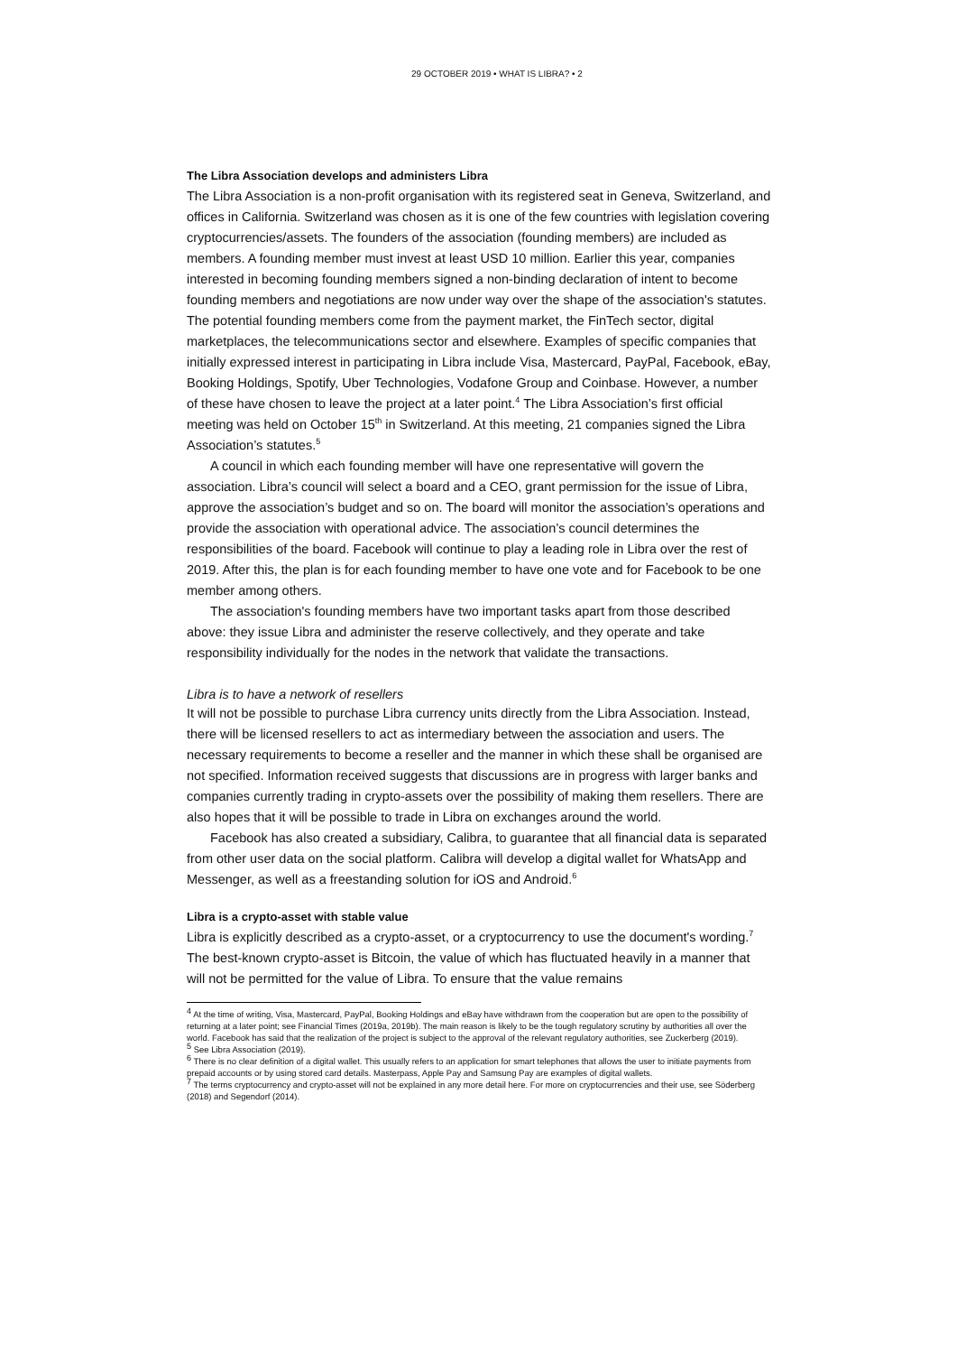29 OCTOBER 2019 • WHAT IS LIBRA? • 2
The Libra Association develops and administers Libra
The Libra Association is a non-profit organisation with its registered seat in Geneva, Switzerland, and offices in California. Switzerland was chosen as it is one of the few countries with legislation covering cryptocurrencies/assets. The founders of the association (founding members) are included as members. A founding member must invest at least USD 10 million. Earlier this year, companies interested in becoming founding members signed a non-binding declaration of intent to become founding members and negotiations are now under way over the shape of the association's statutes. The potential founding members come from the payment market, the FinTech sector, digital marketplaces, the telecommunications sector and elsewhere. Examples of specific companies that initially expressed interest in participating in Libra include Visa, Mastercard, PayPal, Facebook, eBay, Booking Holdings, Spotify, Uber Technologies, Vodafone Group and Coinbase. However, a number of these have chosen to leave the project at a later point.<sup>4</sup> The Libra Association’s first official meeting was held on October 15<sup>th</sup> in Switzerland. At this meeting, 21 companies signed the Libra Association’s statutes.<sup>5</sup>
A council in which each founding member will have one representative will govern the association. Libra’s council will select a board and a CEO, grant permission for the issue of Libra, approve the association’s budget and so on. The board will monitor the association’s operations and provide the association with operational advice. The association’s council determines the responsibilities of the board. Facebook will continue to play a leading role in Libra over the rest of 2019. After this, the plan is for each founding member to have one vote and for Facebook to be one member among others.
The association's founding members have two important tasks apart from those described above: they issue Libra and administer the reserve collectively, and they operate and take responsibility individually for the nodes in the network that validate the transactions.
Libra is to have a network of resellers
It will not be possible to purchase Libra currency units directly from the Libra Association. Instead, there will be licensed resellers to act as intermediary between the association and users. The necessary requirements to become a reseller and the manner in which these shall be organised are not specified. Information received suggests that discussions are in progress with larger banks and companies currently trading in crypto-assets over the possibility of making them resellers. There are also hopes that it will be possible to trade in Libra on exchanges around the world.
Facebook has also created a subsidiary, Calibra, to guarantee that all financial data is separated from other user data on the social platform. Calibra will develop a digital wallet for WhatsApp and Messenger, as well as a freestanding solution for iOS and Android.<sup>6</sup>
Libra is a crypto-asset with stable value
Libra is explicitly described as a crypto-asset, or a cryptocurrency to use the document's wording.<sup>7</sup> The best-known crypto-asset is Bitcoin, the value of which has fluctuated heavily in a manner that will not be permitted for the value of Libra. To ensure that the value remains
<sup>4</sup> At the time of writing, Visa, Mastercard, PayPal, Booking Holdings and eBay have withdrawn from the cooperation but are open to the possibility of returning at a later point; see Financial Times (2019a, 2019b). The main reason is likely to be the tough regulatory scrutiny by authorities all over the world. Facebook has said that the realization of the project is subject to the approval of the relevant regulatory authorities, see Zuckerberg (2019).
<sup>5</sup> See Libra Association (2019).
<sup>6</sup> There is no clear definition of a digital wallet. This usually refers to an application for smart telephones that allows the user to initiate payments from prepaid accounts or by using stored card details. Masterpass, Apple Pay and Samsung Pay are examples of digital wallets.
<sup>7</sup> The terms cryptocurrency and crypto-asset will not be explained in any more detail here. For more on cryptocurrencies and their use, see Söderberg (2018) and Segendorf (2014).